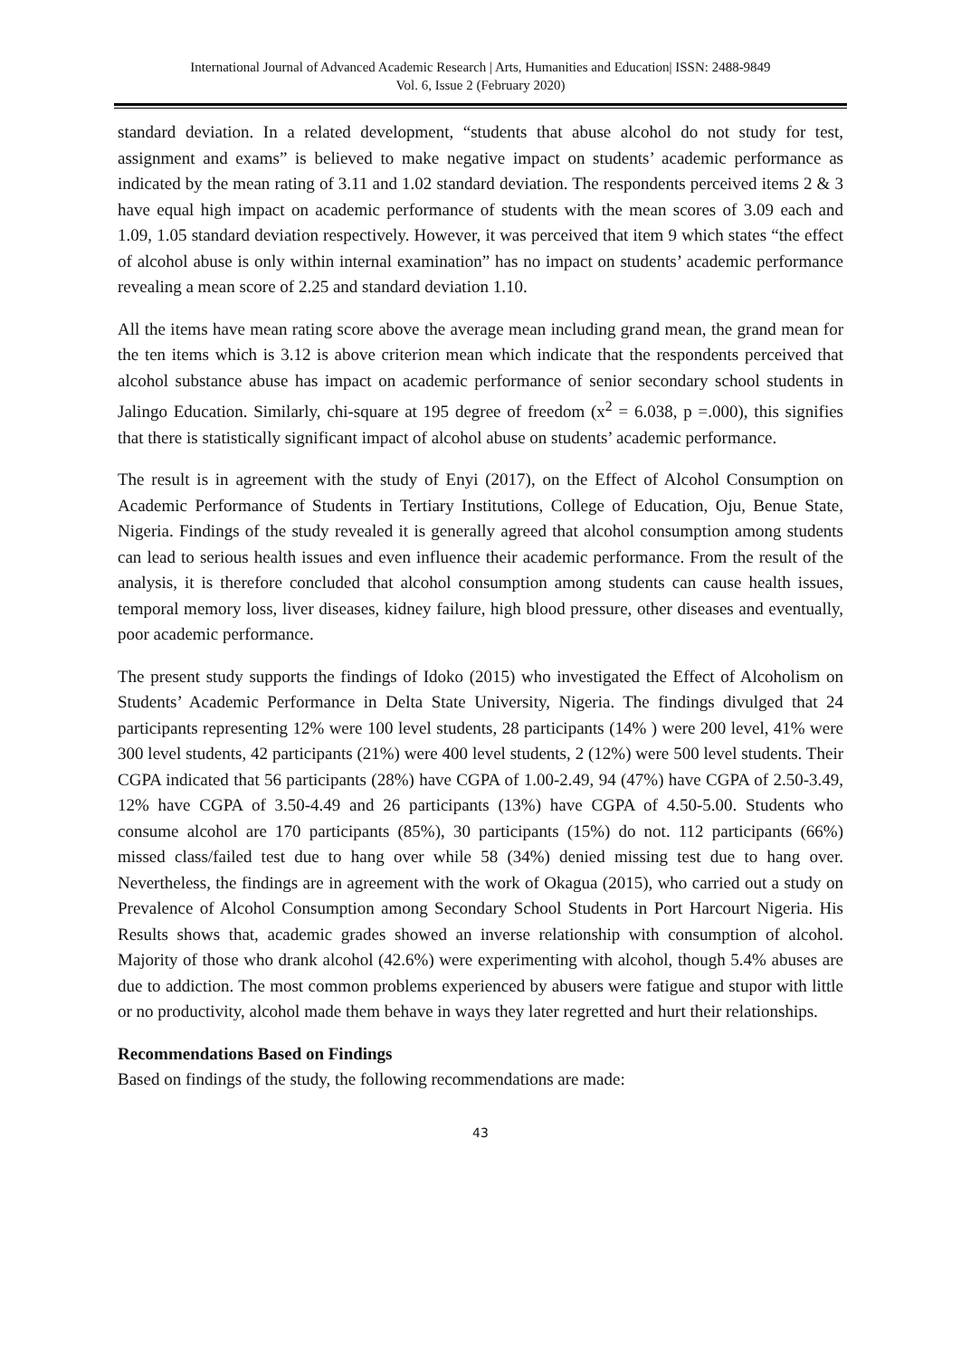International Journal of Advanced Academic Research | Arts, Humanities and Education| ISSN: 2488-9849
Vol. 6, Issue 2 (February 2020)
standard deviation. In a related development, “students that abuse alcohol do not study for test, assignment and exams” is believed to make negative impact on students’ academic performance as indicated by the mean rating of 3.11 and 1.02 standard deviation. The respondents perceived items 2 & 3 have equal high impact on academic performance of students with the mean scores of 3.09 each and 1.09, 1.05 standard deviation respectively. However, it was perceived that item 9 which states “the effect of alcohol abuse is only within internal examination” has no impact on students’ academic performance revealing a mean score of 2.25 and standard deviation 1.10.
All the items have mean rating score above the average mean including grand mean, the grand mean for the ten items which is 3.12 is above criterion mean which indicate that the respondents perceived that alcohol substance abuse has impact on academic performance of senior secondary school students in Jalingo Education. Similarly, chi-square at 195 degree of freedom (x<sup>2</sup> = 6.038, p =.000), this signifies that there is statistically significant impact of alcohol abuse on students’ academic performance.
The result is in agreement with the study of Enyi (2017), on the Effect of Alcohol Consumption on Academic Performance of Students in Tertiary Institutions, College of Education, Oju, Benue State, Nigeria. Findings of the study revealed it is generally agreed that alcohol consumption among students can lead to serious health issues and even influence their academic performance. From the result of the analysis, it is therefore concluded that alcohol consumption among students can cause health issues, temporal memory loss, liver diseases, kidney failure, high blood pressure, other diseases and eventually, poor academic performance.
The present study supports the findings of Idoko (2015) who investigated the Effect of Alcoholism on Students’ Academic Performance in Delta State University, Nigeria. The findings divulged that 24 participants representing 12% were 100 level students, 28 participants (14% ) were 200 level, 41% were 300 level students, 42 participants (21%) were 400 level students, 2 (12%) were 500 level students. Their CGPA indicated that 56 participants (28%) have CGPA of 1.00-2.49, 94 (47%) have CGPA of 2.50-3.49, 12% have CGPA of 3.50-4.49 and 26 participants (13%) have CGPA of 4.50-5.00. Students who consume alcohol are 170 participants (85%), 30 participants (15%) do not. 112 participants (66%) missed class/failed test due to hang over while 58 (34%) denied missing test due to hang over. Nevertheless, the findings are in agreement with the work of Okagua (2015), who carried out a study on Prevalence of Alcohol Consumption among Secondary School Students in Port Harcourt Nigeria. His Results shows that, academic grades showed an inverse relationship with consumption of alcohol. Majority of those who drank alcohol (42.6%) were experimenting with alcohol, though 5.4% abuses are due to addiction. The most common problems experienced by abusers were fatigue and stupor with little or no productivity, alcohol made them behave in ways they later regretted and hurt their relationships.
Recommendations Based on Findings
Based on findings of the study, the following recommendations are made:
43